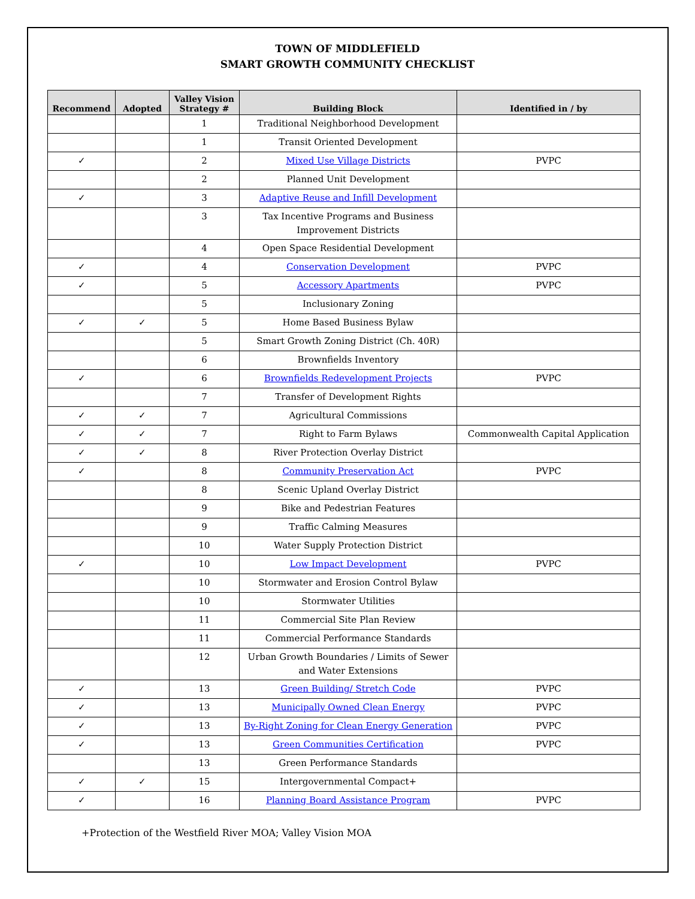TOWN OF MIDDLEFIELD
SMART GROWTH COMMUNITY CHECKLIST
| Recommend | Adopted | Valley Vision Strategy # | Building Block | Identified in / by |
| --- | --- | --- | --- | --- |
| | | 1 | Traditional Neighborhood Development | |
| | | 1 | Transit Oriented Development | |
| ✓ | | 2 | Mixed Use Village Districts | PVPC |
| | | 2 | Planned Unit Development | |
| ✓ | | 3 | Adaptive Reuse and Infill Development | |
| | | 3 | Tax Incentive Programs and Business Improvement Districts | |
| | | 4 | Open Space Residential Development | |
| ✓ | | 4 | Conservation Development | PVPC |
| ✓ | | 5 | Accessory Apartments | PVPC |
| | | 5 | Inclusionary Zoning | |
| ✓ | ✓ | 5 | Home Based Business Bylaw | |
| | | 5 | Smart Growth Zoning District (Ch. 40R) | |
| | | 6 | Brownfields Inventory | |
| ✓ | | 6 | Brownfields Redevelopment Projects | PVPC |
| | | 7 | Transfer of Development Rights | |
| ✓ | ✓ | 7 | Agricultural Commissions | |
| ✓ | ✓ | 7 | Right to Farm Bylaws | Commonwealth Capital Application |
| ✓ | ✓ | 8 | River Protection Overlay District | |
| ✓ | | 8 | Community Preservation Act | PVPC |
| | | 8 | Scenic Upland Overlay District | |
| | | 9 | Bike and Pedestrian Features | |
| | | 9 | Traffic Calming Measures | |
| | | 10 | Water Supply Protection District | |
| ✓ | | 10 | Low Impact Development | PVPC |
| | | 10 | Stormwater and Erosion Control Bylaw | |
| | | 10 | Stormwater Utilities | |
| | | 11 | Commercial Site Plan Review | |
| | | 11 | Commercial Performance Standards | |
| | | 12 | Urban Growth Boundaries / Limits of Sewer and Water Extensions | |
| ✓ | | 13 | Green Building/ Stretch Code | PVPC |
| ✓ | | 13 | Municipally Owned Clean Energy | PVPC |
| ✓ | | 13 | By-Right Zoning for Clean Energy Generation | PVPC |
| ✓ | | 13 | Green Communities Certification | PVPC |
| | | 13 | Green Performance Standards | |
| ✓ | ✓ | 15 | Intergovernmental Compact+ | |
| ✓ | | 16 | Planning Board Assistance Program | PVPC |
+Protection of the Westfield River MOA; Valley Vision MOA